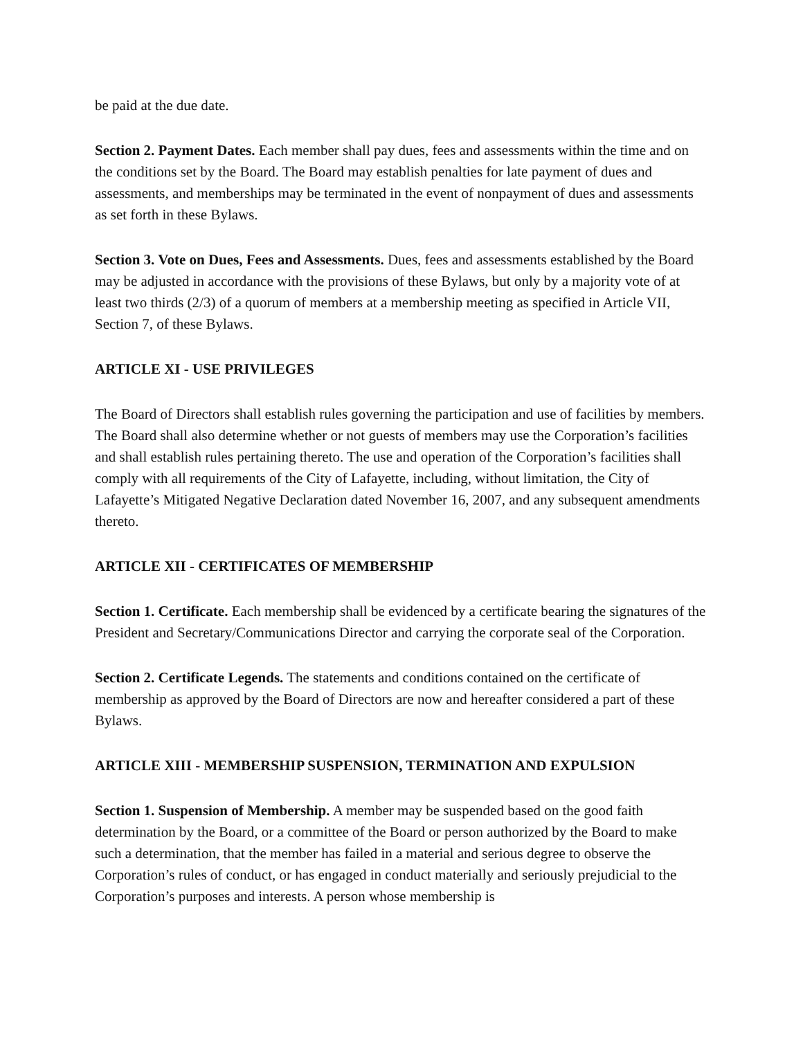be paid at the due date.
Section 2. Payment Dates. Each member shall pay dues, fees and assessments within the time and on the conditions set by the Board. The Board may establish penalties for late payment of dues and assessments, and memberships may be terminated in the event of nonpayment of dues and assessments as set forth in these Bylaws.
Section 3. Vote on Dues, Fees and Assessments. Dues, fees and assessments established by the Board may be adjusted in accordance with the provisions of these Bylaws, but only by a majority vote of at least two thirds (2/3) of a quorum of members at a membership meeting as specified in Article VII, Section 7, of these Bylaws.
ARTICLE XI - USE PRIVILEGES
The Board of Directors shall establish rules governing the participation and use of facilities by members. The Board shall also determine whether or not guests of members may use the Corporation’s facilities and shall establish rules pertaining thereto. The use and operation of the Corporation’s facilities shall comply with all requirements of the City of Lafayette, including, without limitation, the City of Lafayette’s Mitigated Negative Declaration dated November 16, 2007, and any subsequent amendments thereto.
ARTICLE XII - CERTIFICATES OF MEMBERSHIP
Section 1. Certificate. Each membership shall be evidenced by a certificate bearing the signatures of the President and Secretary/Communications Director and carrying the corporate seal of the Corporation.
Section 2. Certificate Legends. The statements and conditions contained on the certificate of membership as approved by the Board of Directors are now and hereafter considered a part of these Bylaws.
ARTICLE XIII - MEMBERSHIP SUSPENSION, TERMINATION AND EXPULSION
Section 1. Suspension of Membership. A member may be suspended based on the good faith determination by the Board, or a committee of the Board or person authorized by the Board to make such a determination, that the member has failed in a material and serious degree to observe the Corporation’s rules of conduct, or has engaged in conduct materially and seriously prejudicial to the Corporation’s purposes and interests. A person whose membership is